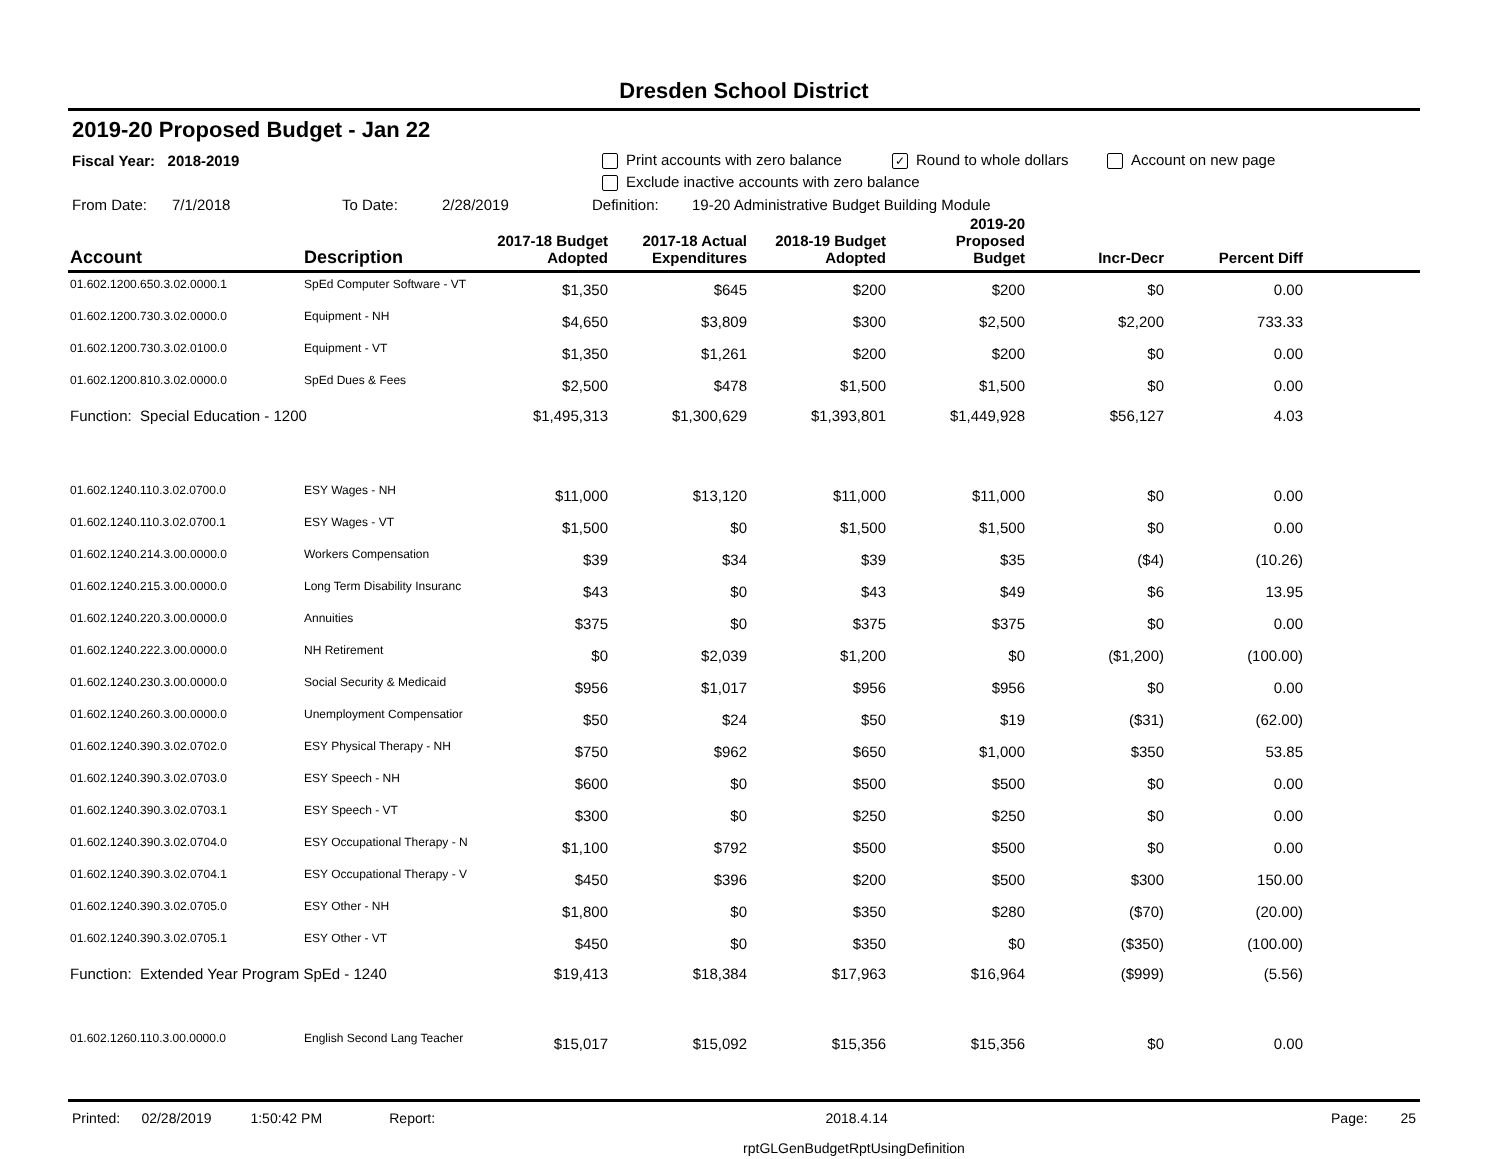Dresden School District
2019-20 Proposed Budget - Jan 22
Fiscal Year: 2018-2019 Print accounts with zero balance ✓ Round to whole dollars Account on new page
Exclude inactive accounts with zero balance
From Date: 7/1/2018 To Date: 2/28/2019 Definition: 19-20 Administrative Budget Building Module
| Account | Description | 2017-18 Budget Adopted | 2017-18 Actual Expenditures | 2018-19 Budget Adopted | 2019-20 Proposed Budget | Incr-Decr | Percent Diff | |
| --- | --- | --- | --- | --- | --- | --- | --- | --- |
| 01.602.1200.650.3.02.0000.1 | SpEd Computer Software - VT | $1,350 | $645 | $200 | $200 | $0 | 0.00 | |
| 01.602.1200.730.3.02.0000.0 | Equipment - NH | $4,650 | $3,809 | $300 | $2,500 | $2,200 | 733.33 | |
| 01.602.1200.730.3.02.0100.0 | Equipment - VT | $1,350 | $1,261 | $200 | $200 | $0 | 0.00 | |
| 01.602.1200.810.3.02.0000.0 | SpEd Dues & Fees | $2,500 | $478 | $1,500 | $1,500 | $0 | 0.00 | |
| Function: Special Education - 1200 | | $1,495,313 | $1,300,629 | $1,393,801 | $1,449,928 | $56,127 | 4.03 | |
| 01.602.1240.110.3.02.0700.0 | ESY Wages - NH | $11,000 | $13,120 | $11,000 | $11,000 | $0 | 0.00 | |
| 01.602.1240.110.3.02.0700.1 | ESY Wages - VT | $1,500 | $0 | $1,500 | $1,500 | $0 | 0.00 | |
| 01.602.1240.214.3.00.0000.0 | Workers Compensation | $39 | $34 | $39 | $35 | ($4) | (10.26) | |
| 01.602.1240.215.3.00.0000.0 | Long Term Disability Insuranc | $43 | $0 | $43 | $49 | $6 | 13.95 | |
| 01.602.1240.220.3.00.0000.0 | Annuities | $375 | $0 | $375 | $375 | $0 | 0.00 | |
| 01.602.1240.222.3.00.0000.0 | NH Retirement | $0 | $2,039 | $1,200 | $0 | ($1,200) | (100.00) | |
| 01.602.1240.230.3.00.0000.0 | Social Security & Medicaid | $956 | $1,017 | $956 | $956 | $0 | 0.00 | |
| 01.602.1240.260.3.00.0000.0 | Unemployment Compensatior | $50 | $24 | $50 | $19 | ($31) | (62.00) | |
| 01.602.1240.390.3.02.0702.0 | ESY Physical Therapy - NH | $750 | $962 | $650 | $1,000 | $350 | 53.85 | |
| 01.602.1240.390.3.02.0703.0 | ESY Speech - NH | $600 | $0 | $500 | $500 | $0 | 0.00 | |
| 01.602.1240.390.3.02.0703.1 | ESY Speech - VT | $300 | $0 | $250 | $250 | $0 | 0.00 | |
| 01.602.1240.390.3.02.0704.0 | ESY Occupational Therapy - N | $1,100 | $792 | $500 | $500 | $0 | 0.00 | |
| 01.602.1240.390.3.02.0704.1 | ESY Occupational Therapy - V | $450 | $396 | $200 | $500 | $300 | 150.00 | |
| 01.602.1240.390.3.02.0705.0 | ESY Other - NH | $1,800 | $0 | $350 | $280 | ($70) | (20.00) | |
| 01.602.1240.390.3.02.0705.1 | ESY Other - VT | $450 | $0 | $350 | $0 | ($350) | (100.00) | |
| Function: Extended Year Program SpEd - 1240 | | $19,413 | $18,384 | $17,963 | $16,964 | ($999) | (5.56) | |
| 01.602.1260.110.3.00.0000.0 | English Second Lang Teacher | $15,017 | $15,092 | $15,356 | $15,356 | $0 | 0.00 | |
Printed: 02/28/2019 1:50:42 PM Report: 2018.4.14 Page: 25
rptGLGenBudgetRptUsingDefinition